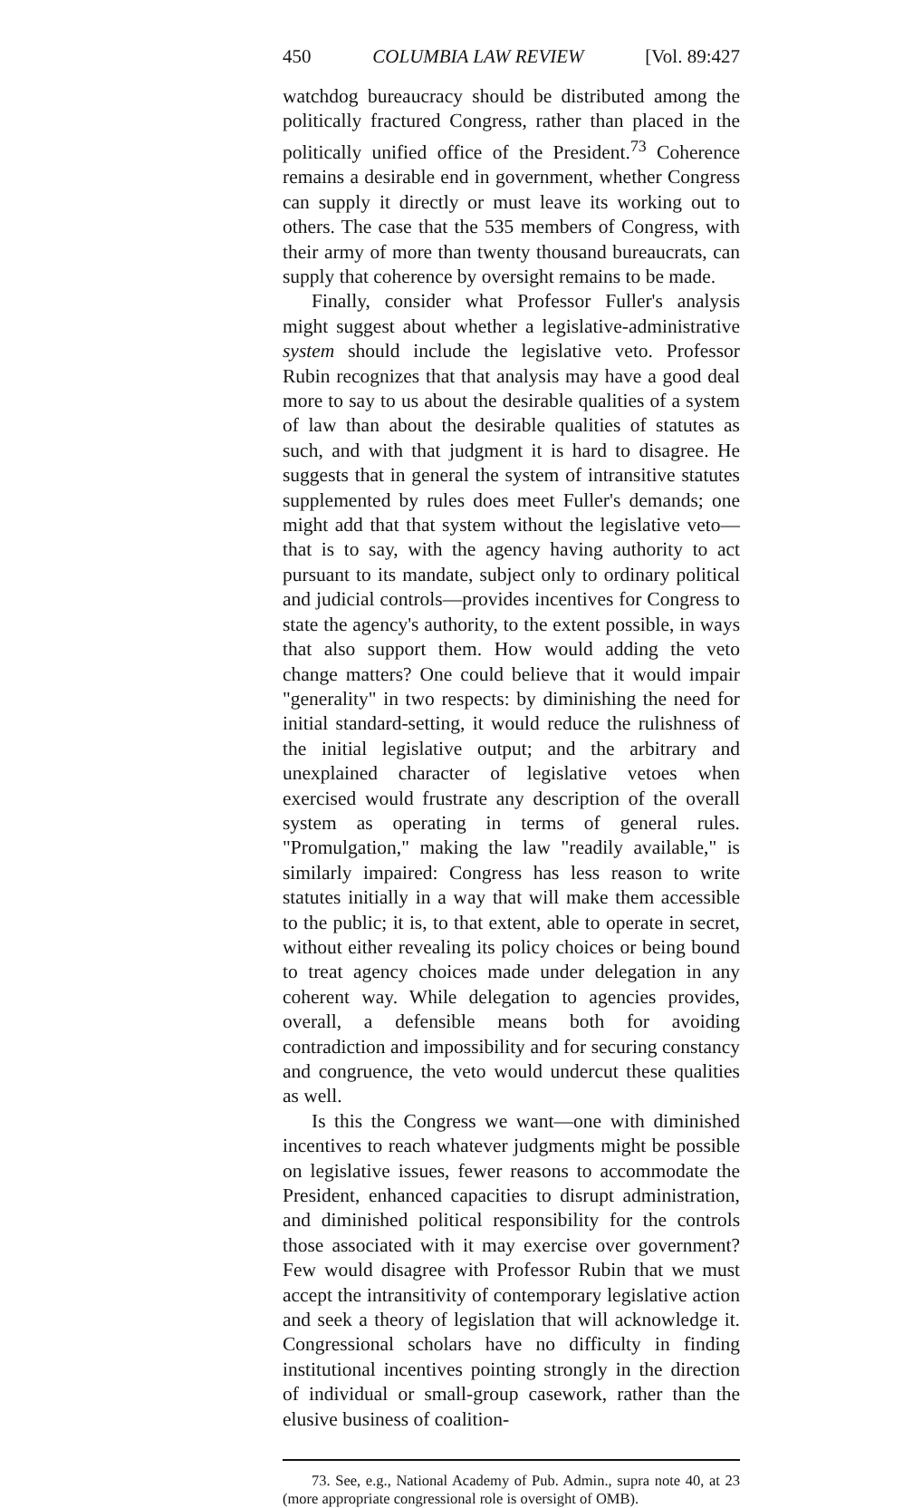450 COLUMBIA LAW REVIEW [Vol. 89:427
watchdog bureaucracy should be distributed among the politically fractured Congress, rather than placed in the politically unified office of the President.<sup>73</sup> Coherence remains a desirable end in government, whether Congress can supply it directly or must leave its working out to others. The case that the 535 members of Congress, with their army of more than twenty thousand bureaucrats, can supply that coherence by oversight remains to be made.
Finally, consider what Professor Fuller's analysis might suggest about whether a legislative-administrative system should include the legislative veto. Professor Rubin recognizes that that analysis may have a good deal more to say to us about the desirable qualities of a system of law than about the desirable qualities of statutes as such, and with that judgment it is hard to disagree. He suggests that in general the system of intransitive statutes supplemented by rules does meet Fuller's demands; one might add that that system without the legislative veto—that is to say, with the agency having authority to act pursuant to its mandate, subject only to ordinary political and judicial controls—provides incentives for Congress to state the agency's authority, to the extent possible, in ways that also support them. How would adding the veto change matters? One could believe that it would impair "generality" in two respects: by diminishing the need for initial standard-setting, it would reduce the rulishness of the initial legislative output; and the arbitrary and unexplained character of legislative vetoes when exercised would frustrate any description of the overall system as operating in terms of general rules. "Promulgation," making the law "readily available," is similarly impaired: Congress has less reason to write statutes initially in a way that will make them accessible to the public; it is, to that extent, able to operate in secret, without either revealing its policy choices or being bound to treat agency choices made under delegation in any coherent way. While delegation to agencies provides, overall, a defensible means both for avoiding contradiction and impossibility and for securing constancy and congruence, the veto would undercut these qualities as well.
Is this the Congress we want—one with diminished incentives to reach whatever judgments might be possible on legislative issues, fewer reasons to accommodate the President, enhanced capacities to disrupt administration, and diminished political responsibility for the controls those associated with it may exercise over government? Few would disagree with Professor Rubin that we must accept the intransitivity of contemporary legislative action and seek a theory of legislation that will acknowledge it. Congressional scholars have no difficulty in finding institutional incentives pointing strongly in the direction of individual or small-group casework, rather than the elusive business of coalition-
73. See, e.g., National Academy of Pub. Admin., supra note 40, at 23 (more appropriate congressional role is oversight of OMB).